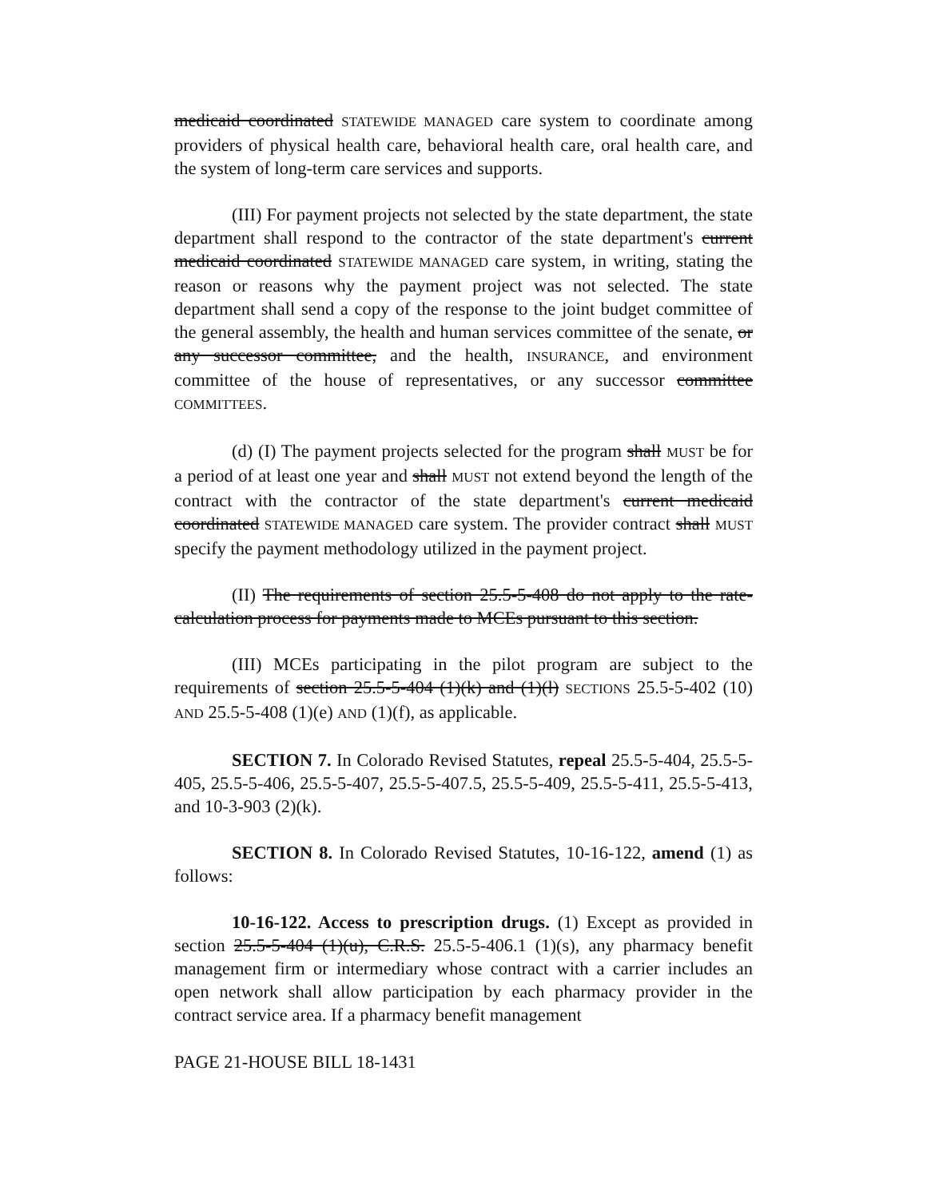medicaid coordinated STATEWIDE MANAGED care system to coordinate among providers of physical health care, behavioral health care, oral health care, and the system of long-term care services and supports.
(III) For payment projects not selected by the state department, the state department shall respond to the contractor of the state department's current medicaid coordinated STATEWIDE MANAGED care system, in writing, stating the reason or reasons why the payment project was not selected. The state department shall send a copy of the response to the joint budget committee of the general assembly, the health and human services committee of the senate, or any successor committee, and the health, INSURANCE, and environment committee of the house of representatives, or any successor committee COMMITTEES.
(d) (I) The payment projects selected for the program shall MUST be for a period of at least one year and shall MUST not extend beyond the length of the contract with the contractor of the state department's current medicaid coordinated STATEWIDE MANAGED care system. The provider contract shall MUST specify the payment methodology utilized in the payment project.
(II) The requirements of section 25.5-5-408 do not apply to the rate-calculation process for payments made to MCEs pursuant to this section.
(III) MCEs participating in the pilot program are subject to the requirements of section 25.5-5-404 (1)(k) and (1)(l) SECTIONS 25.5-5-402 (10) AND 25.5-5-408 (1)(e) AND (1)(f), as applicable.
SECTION 7. In Colorado Revised Statutes, repeal 25.5-5-404, 25.5-5-405, 25.5-5-406, 25.5-5-407, 25.5-5-407.5, 25.5-5-409, 25.5-5-411, 25.5-5-413, and 10-3-903 (2)(k).
SECTION 8. In Colorado Revised Statutes, 10-16-122, amend (1) as follows:
10-16-122. Access to prescription drugs. (1) Except as provided in section 25.5-5-404 (1)(u), C.R.S. 25.5-5-406.1 (1)(s), any pharmacy benefit management firm or intermediary whose contract with a carrier includes an open network shall allow participation by each pharmacy provider in the contract service area. If a pharmacy benefit management
PAGE 21-HOUSE BILL 18-1431